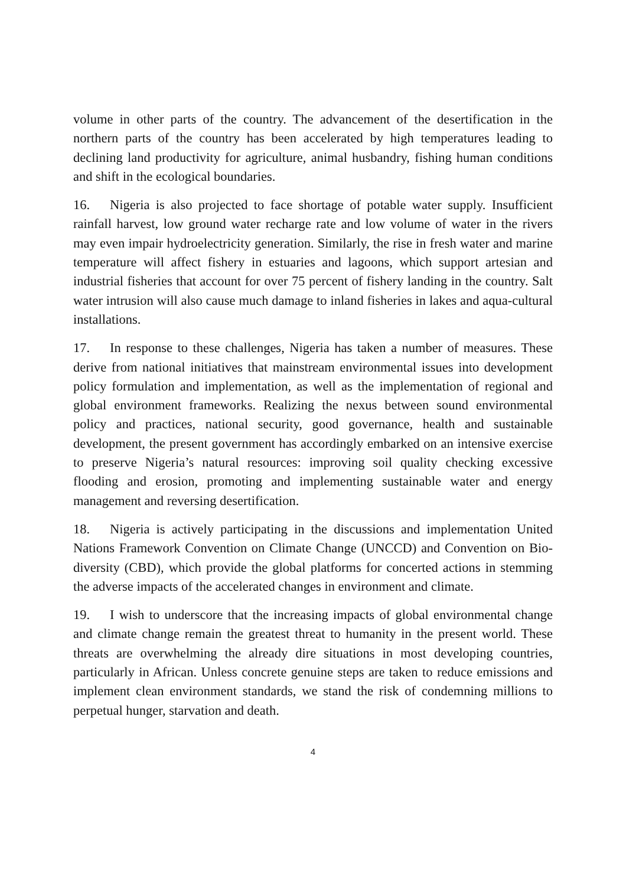volume in other parts of the country. The advancement of the desertification in the northern parts of the country has been accelerated by high temperatures leading to declining land productivity for agriculture, animal husbandry, fishing human conditions and shift in the ecological boundaries.
16. Nigeria is also projected to face shortage of potable water supply. Insufficient rainfall harvest, low ground water recharge rate and low volume of water in the rivers may even impair hydroelectricity generation. Similarly, the rise in fresh water and marine temperature will affect fishery in estuaries and lagoons, which support artesian and industrial fisheries that account for over 75 percent of fishery landing in the country. Salt water intrusion will also cause much damage to inland fisheries in lakes and aqua-cultural installations.
17. In response to these challenges, Nigeria has taken a number of measures. These derive from national initiatives that mainstream environmental issues into development policy formulation and implementation, as well as the implementation of regional and global environment frameworks. Realizing the nexus between sound environmental policy and practices, national security, good governance, health and sustainable development, the present government has accordingly embarked on an intensive exercise to preserve Nigeria’s natural resources: improving soil quality checking excessive flooding and erosion, promoting and implementing sustainable water and energy management and reversing desertification.
18. Nigeria is actively participating in the discussions and implementation United Nations Framework Convention on Climate Change (UNCCD) and Convention on Bio-diversity (CBD), which provide the global platforms for concerted actions in stemming the adverse impacts of the accelerated changes in environment and climate.
19. I wish to underscore that the increasing impacts of global environmental change and climate change remain the greatest threat to humanity in the present world. These threats are overwhelming the already dire situations in most developing countries, particularly in African. Unless concrete genuine steps are taken to reduce emissions and implement clean environment standards, we stand the risk of condemning millions to perpetual hunger, starvation and death.
4